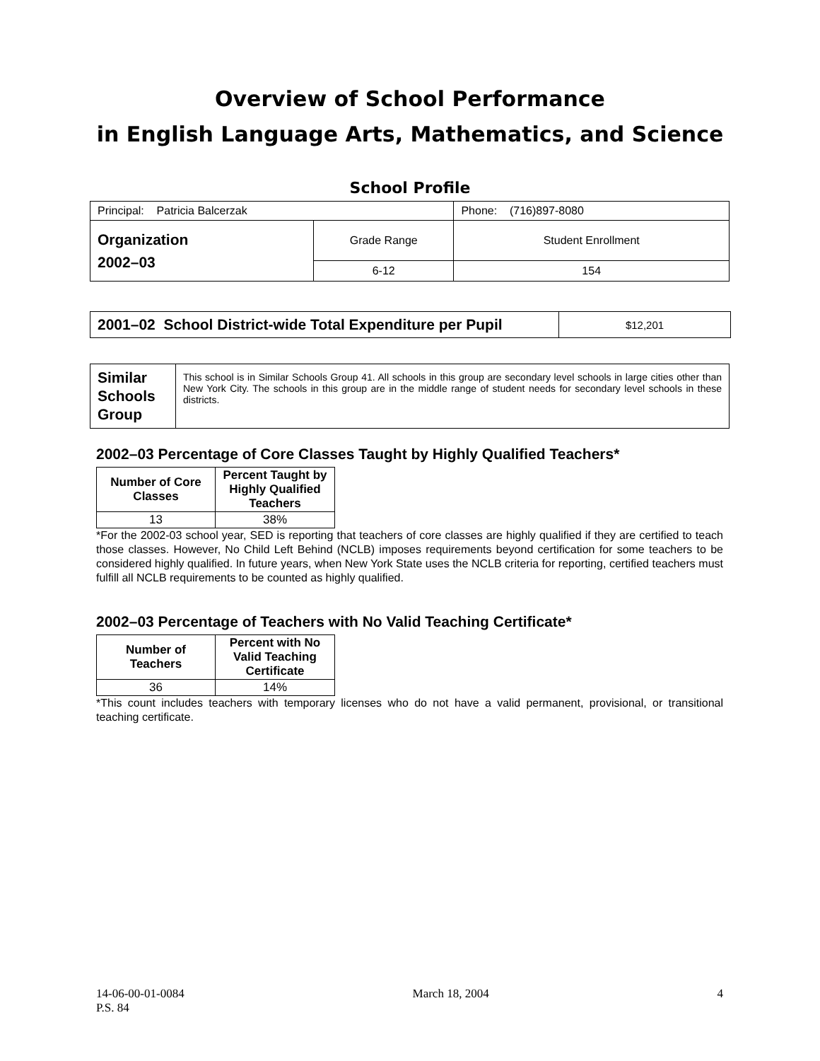Overview of School Performance
in English Language Arts, Mathematics, and Science
School Profile
| Principal: Patricia Balcerzak | | Phone: (716)897-8080 |
| Organization 2002–03 | Grade Range | Student Enrollment |
| | 6-12 | 154 |
| 2001–02 School District-wide Total Expenditure per Pupil | $12,201 |
| Similar Schools Group | This school is in Similar Schools Group 41. All schools in this group are secondary level schools in large cities other than New York City. The schools in this group are in the middle range of student needs for secondary level schools in these districts. |
2002–03 Percentage of Core Classes Taught by Highly Qualified Teachers*
| Number of Core Classes | Percent Taught by Highly Qualified Teachers |
| --- | --- |
| 13 | 38% |
*For the 2002-03 school year, SED is reporting that teachers of core classes are highly qualified if they are certified to teach those classes. However, No Child Left Behind (NCLB) imposes requirements beyond certification for some teachers to be considered highly qualified. In future years, when New York State uses the NCLB criteria for reporting, certified teachers must fulfill all NCLB requirements to be counted as highly qualified.
2002–03 Percentage of Teachers with No Valid Teaching Certificate*
| Number of Teachers | Percent with No Valid Teaching Certificate |
| --- | --- |
| 36 | 14% |
*This count includes teachers with temporary licenses who do not have a valid permanent, provisional, or transitional teaching certificate.
14-06-00-01-0084
P.S. 84
March 18, 2004 4